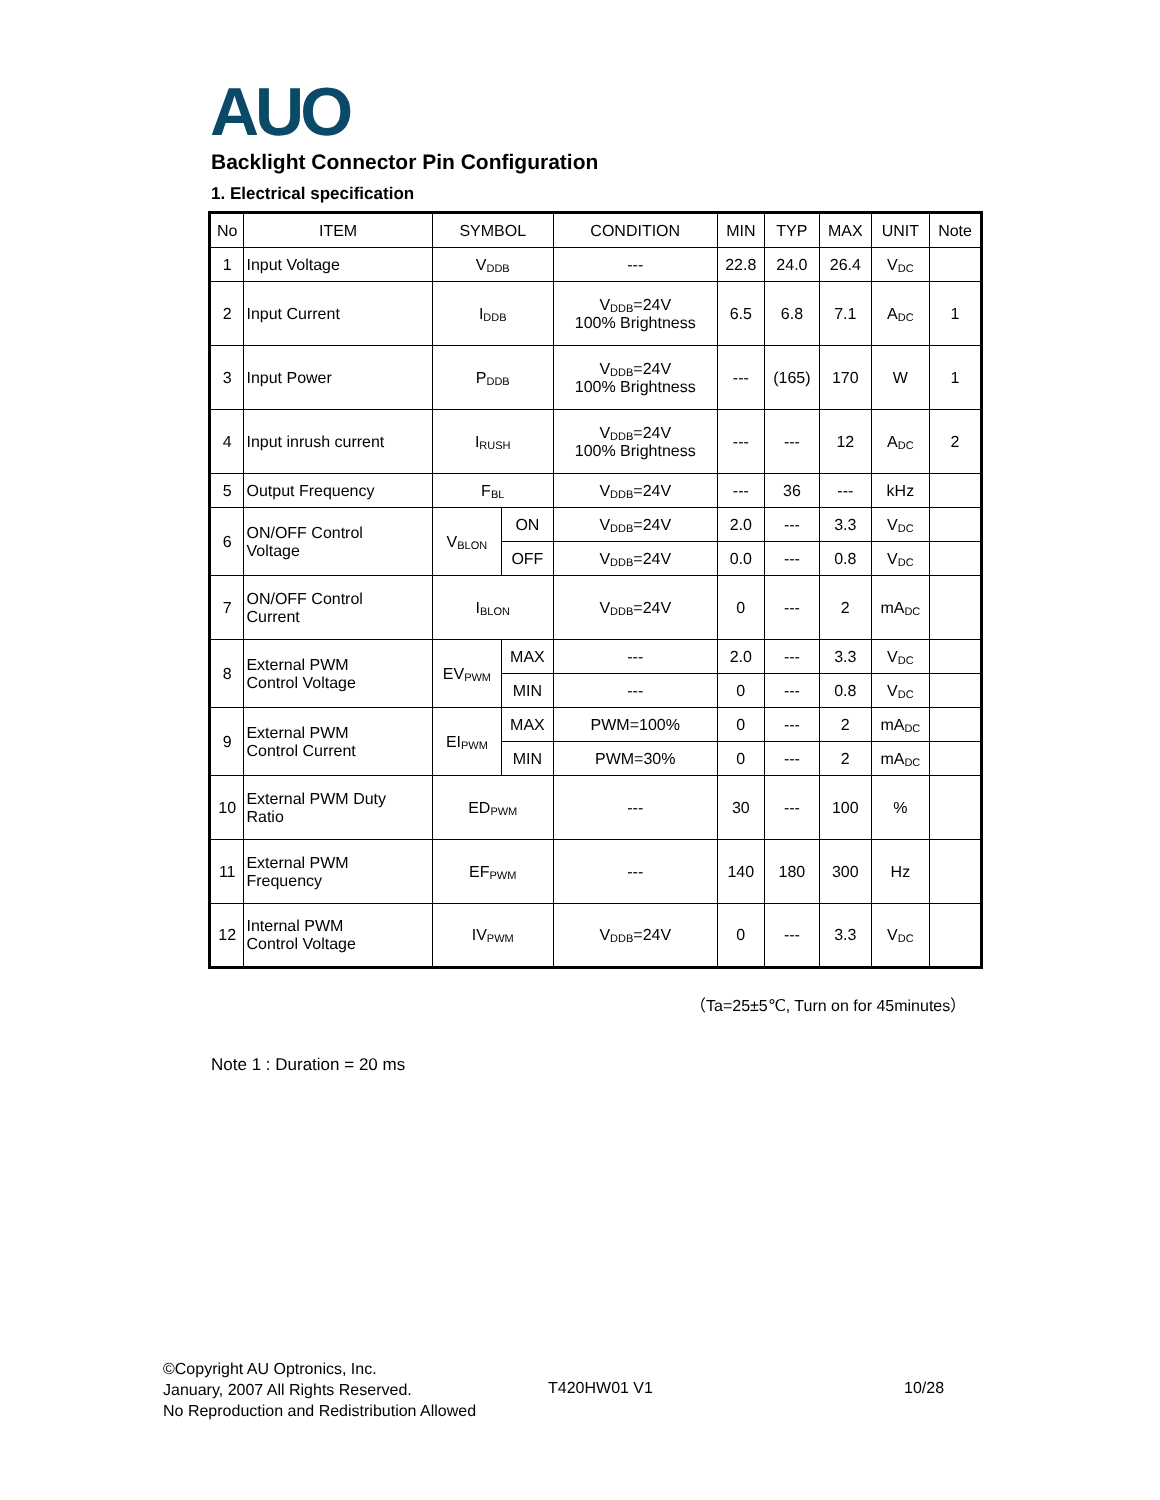AUO
Backlight Connector Pin Configuration
1. Electrical specification
| No | ITEM | SYMBOL | | CONDITION | MIN | TYP | MAX | UNIT | Note |
| --- | --- | --- | --- | --- | --- | --- | --- | --- | --- |
| 1 | Input Voltage | V<sub>DDB</sub> | | --- | 22.8 | 24.0 | 26.4 | V<sub>DC</sub> | |
| 2 | Input Current | I<sub>DDB</sub> | | V<sub>DDB</sub>=24V 100% Brightness | 6.5 | 6.8 | 7.1 | A<sub>DC</sub> | 1 |
| 3 | Input Power | P<sub>DDB</sub> | | V<sub>DDB</sub>=24V 100% Brightness | --- | (165) | 170 | W | 1 |
| 4 | Input inrush current | I<sub>RUSH</sub> | | V<sub>DDB</sub>=24V 100% Brightness | --- | --- | 12 | A<sub>DC</sub> | 2 |
| 5 | Output Frequency | F<sub>BL</sub> | | V<sub>DDB</sub>=24V | --- | 36 | --- | kHz | |
| 6 | ON/OFF Control Voltage | V<sub>BLON</sub> | ON | V<sub>DDB</sub>=24V | 2.0 | --- | 3.3 | V<sub>DC</sub> | |
| | | | OFF | V<sub>DDB</sub>=24V | 0.0 | --- | 0.8 | V<sub>DC</sub> | |
| 7 | ON/OFF Control Current | I<sub>BLON</sub> | | V<sub>DDB</sub>=24V | 0 | --- | 2 | mA<sub>DC</sub> | |
| 8 | External PWM Control Voltage | EV<sub>PWM</sub> | MAX | --- | 2.0 | --- | 3.3 | V<sub>DC</sub> | |
| | | | MIN | --- | 0 | --- | 0.8 | V<sub>DC</sub> | |
| 9 | External PWM Control Current | EI<sub>PWM</sub> | MAX | PWM=100% | 0 | --- | 2 | mA<sub>DC</sub> | |
| | | | MIN | PWM=30% | 0 | --- | 2 | mA<sub>DC</sub> | |
| 10 | External PWM Duty Ratio | ED<sub>PWM</sub> | | --- | 30 | --- | 100 | % | |
| 11 | External PWM Frequency | EF<sub>PWM</sub> | | --- | 140 | 180 | 300 | Hz | |
| 12 | Internal PWM Control Voltage | IV<sub>PWM</sub> | | V<sub>DDB</sub>=24V | 0 | --- | 3.3 | V<sub>DC</sub> | |
（Ta=25±5℃, Turn on for 45minutes）
Note 1 : Duration = 20 ms
©Copyright AU Optronics, Inc.
January, 2007 All Rights Reserved.
No Reproduction and Redistribution Allowed
T420HW01 V1 10/28